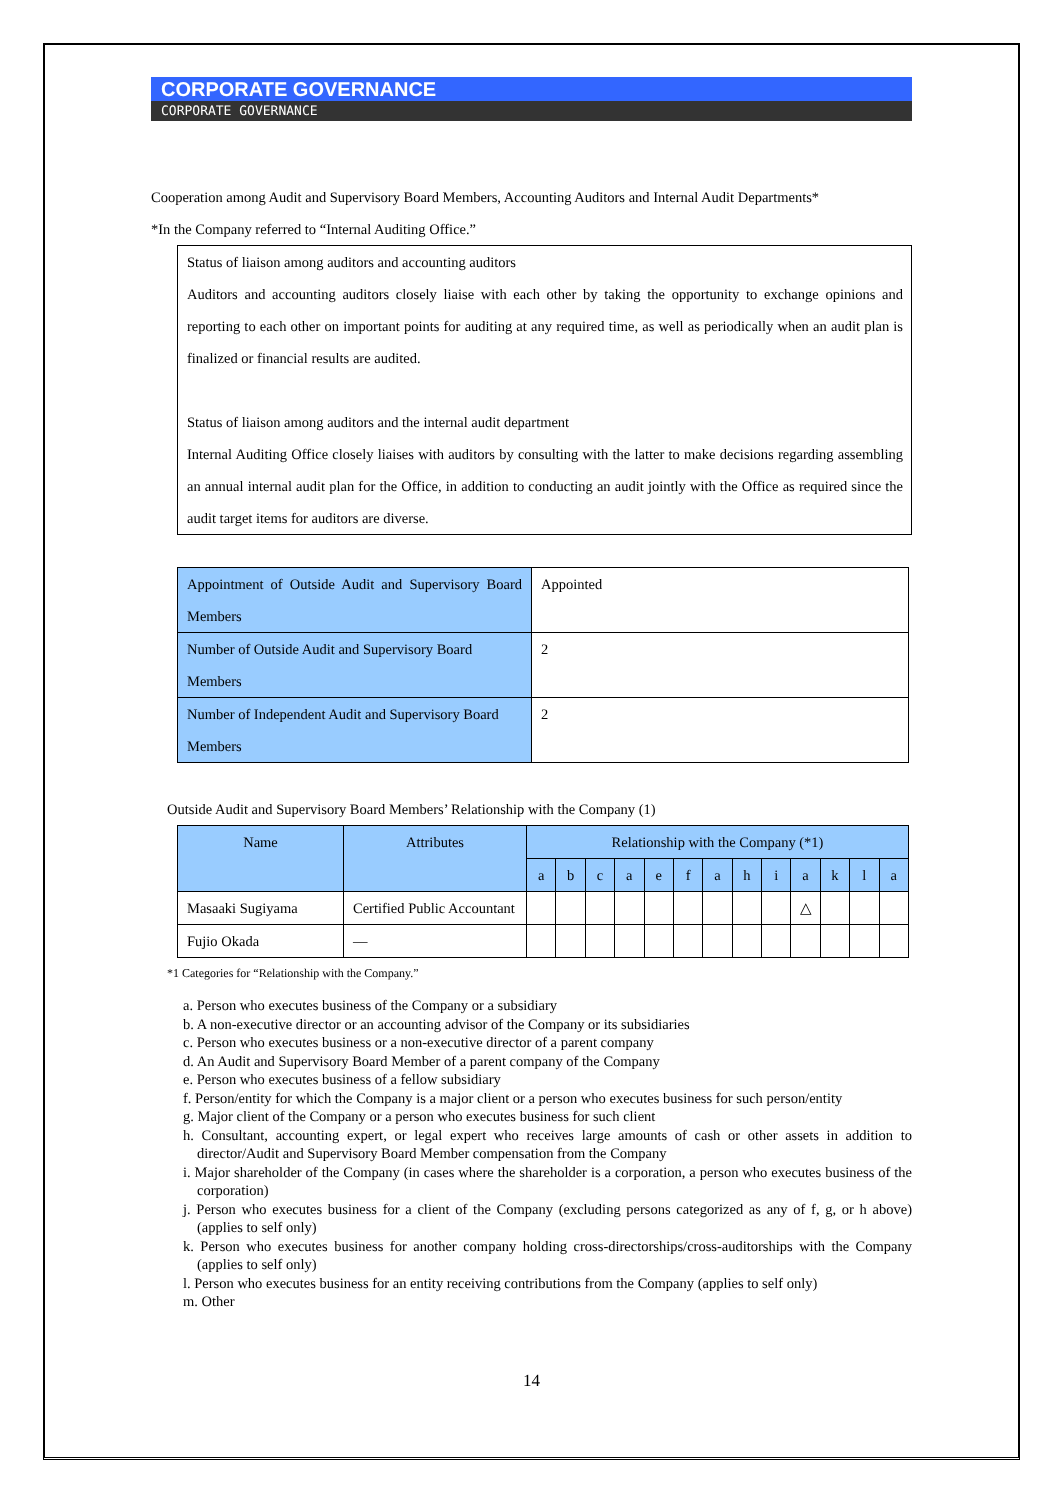CORPORATE GOVERNANCE
CORPORATE GOVERNANCE
Cooperation among Audit and Supervisory Board Members, Accounting Auditors and Internal Audit Departments*
*In the Company referred to “Internal Auditing Office.”
Status of liaison among auditors and accounting auditors
Auditors and accounting auditors closely liaise with each other by taking the opportunity to exchange opinions and reporting to each other on important points for auditing at any required time, as well as periodically when an audit plan is finalized or financial results are audited.
Status of liaison among auditors and the internal audit department
Internal Auditing Office closely liaises with auditors by consulting with the latter to make decisions regarding assembling an annual internal audit plan for the Office, in addition to conducting an audit jointly with the Office as required since the audit target items for auditors are diverse.
| Appointment of Outside Audit and Supervisory Board Members | Appointed |
| Number of Outside Audit and Supervisory Board Members | 2 |
| Number of Independent Audit and Supervisory Board Members | 2 |
Outside Audit and Supervisory Board Members’ Relationship with the Company (1)
| Name | Attributes | Relationship with the Company (*1) | | | | | | | | | | | | |
| --- | --- | --- | --- | --- | --- | --- | --- | --- | --- | --- | --- | --- | --- | --- |
| | | a | b | c | a | e | f | a | h | i | a | k | l | a |
| Masaaki Sugiyama | Certified Public Accountant | | | | | | | | | | △ | | | |
| Fujio Okada | — | | | | | | | | | | | | | |
*1 Categories for “Relationship with the Company.”
a. Person who executes business of the Company or a subsidiary
b. A non-executive director or an accounting advisor of the Company or its subsidiaries
c. Person who executes business or a non-executive director of a parent company
d. An Audit and Supervisory Board Member of a parent company of the Company
e. Person who executes business of a fellow subsidiary
f. Person/entity for which the Company is a major client or a person who executes business for such person/entity
g. Major client of the Company or a person who executes business for such client
h. Consultant, accounting expert, or legal expert who receives large amounts of cash or other assets in addition to director/Audit and Supervisory Board Member compensation from the Company
i. Major shareholder of the Company (in cases where the shareholder is a corporation, a person who executes business of the corporation)
j. Person who executes business for a client of the Company (excluding persons categorized as any of f, g, or h above) (applies to self only)
k. Person who executes business for another company holding cross-directorships/cross-auditorships with the Company (applies to self only)
l. Person who executes business for an entity receiving contributions from the Company (applies to self only)
m. Other
14